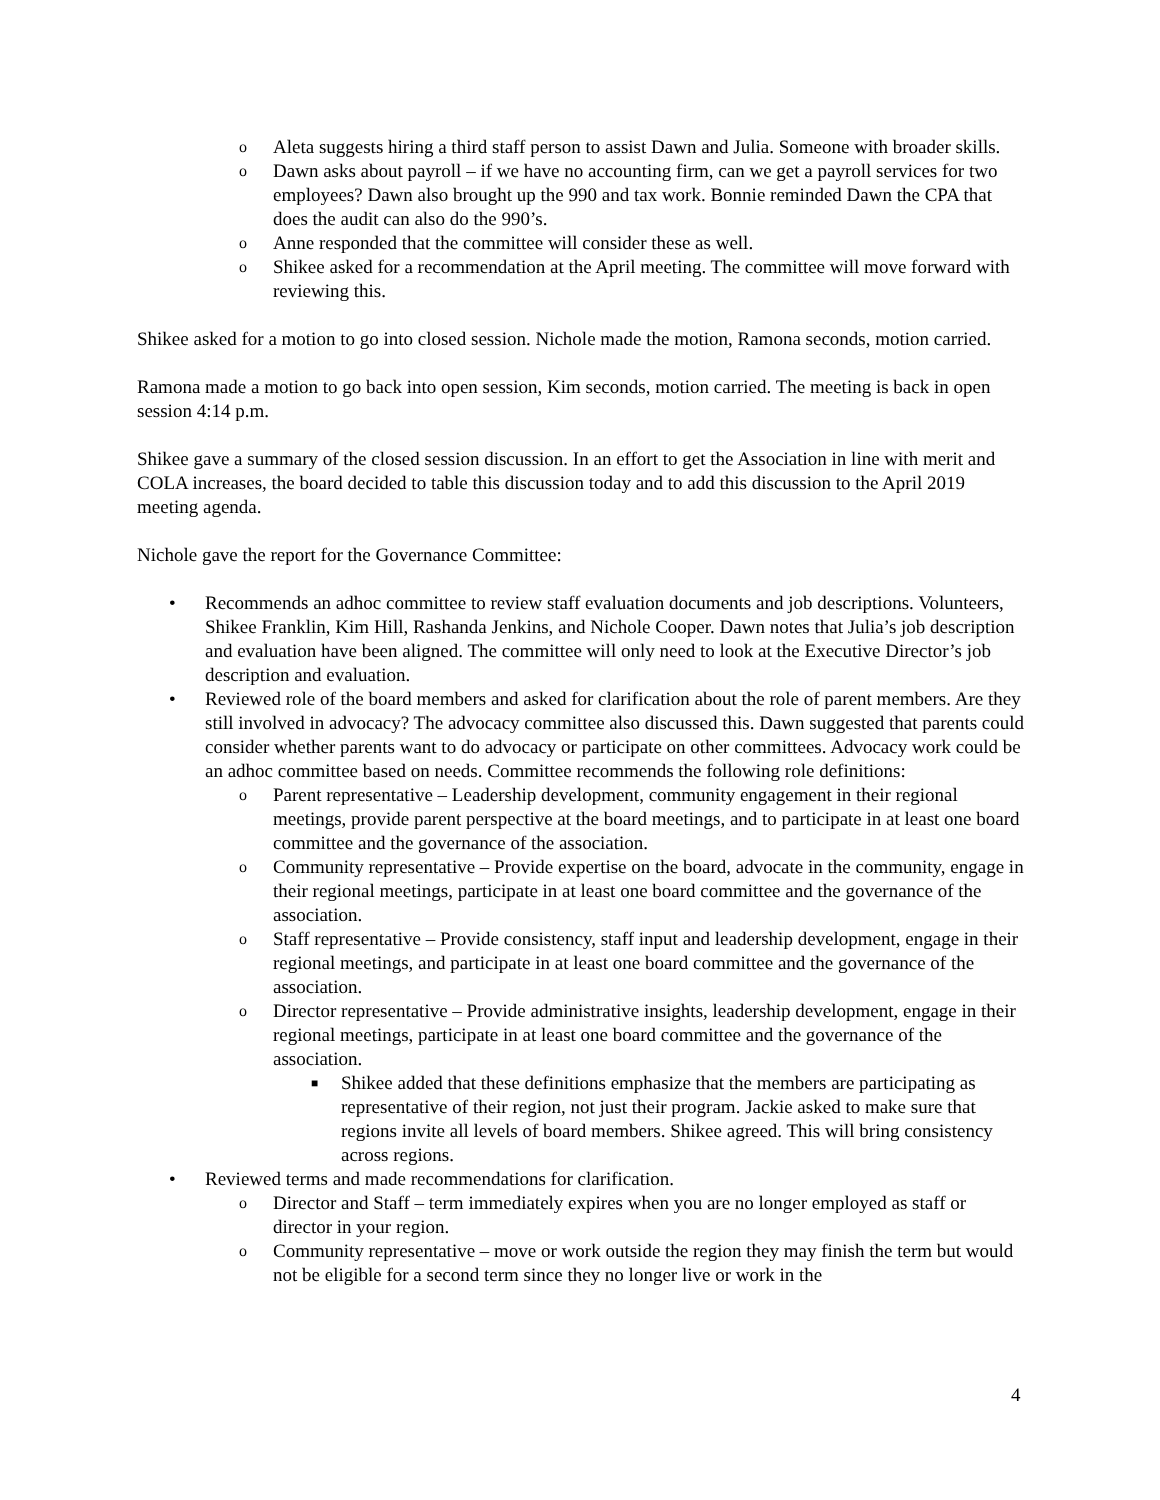o Aleta suggests hiring a third staff person to assist Dawn and Julia. Someone with broader skills.
o Dawn asks about payroll – if we have no accounting firm, can we get a payroll services for two employees? Dawn also brought up the 990 and tax work. Bonnie reminded Dawn the CPA that does the audit can also do the 990’s.
o Anne responded that the committee will consider these as well.
o Shikee asked for a recommendation at the April meeting. The committee will move forward with reviewing this.
Shikee asked for a motion to go into closed session. Nichole made the motion, Ramona seconds, motion carried.
Ramona made a motion to go back into open session, Kim seconds, motion carried. The meeting is back in open session 4:14 p.m.
Shikee gave a summary of the closed session discussion. In an effort to get the Association in line with merit and COLA increases, the board decided to table this discussion today and to add this discussion to the April 2019 meeting agenda.
Nichole gave the report for the Governance Committee:
• Recommends an adhoc committee to review staff evaluation documents and job descriptions. Volunteers, Shikee Franklin, Kim Hill, Rashanda Jenkins, and Nichole Cooper. Dawn notes that Julia’s job description and evaluation have been aligned. The committee will only need to look at the Executive Director’s job description and evaluation.
• Reviewed role of the board members and asked for clarification about the role of parent members. Are they still involved in advocacy? The advocacy committee also discussed this. Dawn suggested that parents could consider whether parents want to do advocacy or participate on other committees. Advocacy work could be an adhoc committee based on needs. Committee recommends the following role definitions:
o Parent representative – Leadership development, community engagement in their regional meetings, provide parent perspective at the board meetings, and to participate in at least one board committee and the governance of the association.
o Community representative – Provide expertise on the board, advocate in the community, engage in their regional meetings, participate in at least one board committee and the governance of the association.
o Staff representative – Provide consistency, staff input and leadership development, engage in their regional meetings, and participate in at least one board committee and the governance of the association.
o Director representative – Provide administrative insights, leadership development, engage in their regional meetings, participate in at least one board committee and the governance of the association.
■ Shikee added that these definitions emphasize that the members are participating as representative of their region, not just their program. Jackie asked to make sure that regions invite all levels of board members. Shikee agreed. This will bring consistency across regions.
• Reviewed terms and made recommendations for clarification.
o Director and Staff – term immediately expires when you are no longer employed as staff or director in your region.
o Community representative – move or work outside the region they may finish the term but would not be eligible for a second term since they no longer live or work in the
4